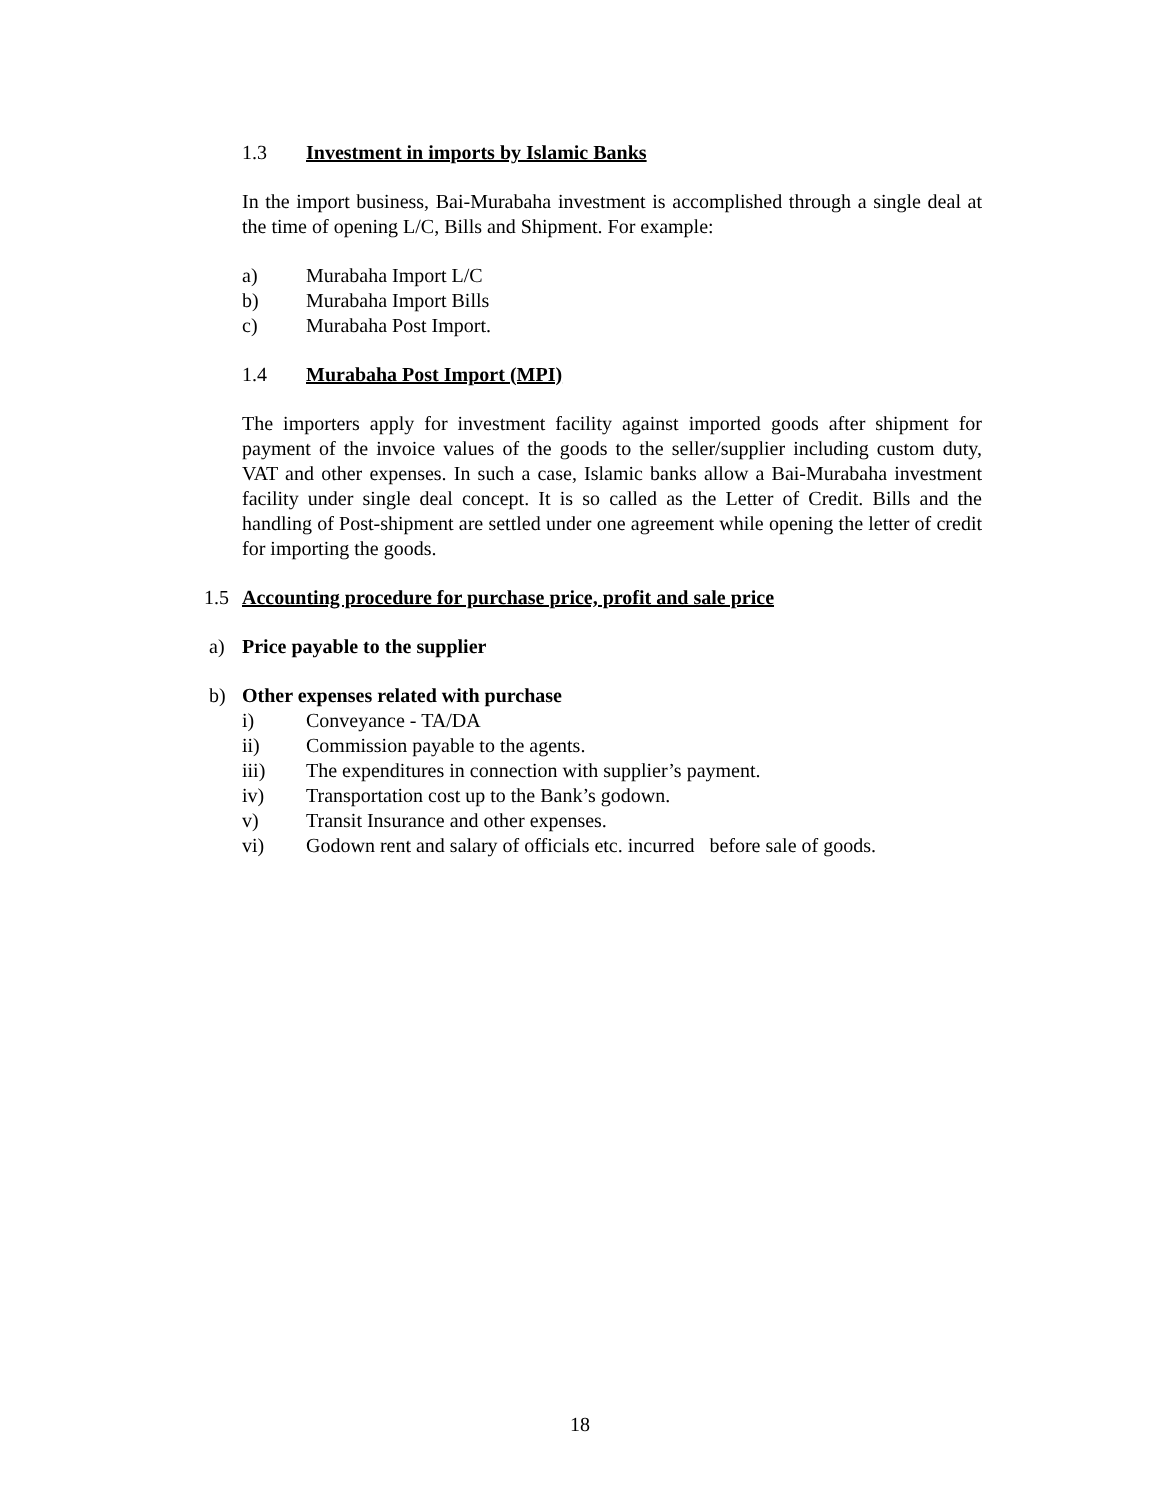1.3 Investment in imports by Islamic Banks
In the import business, Bai-Murabaha investment is accomplished through a single deal at the time of opening L/C, Bills and Shipment. For example:
a) Murabaha Import L/C
b) Murabaha Import Bills
c) Murabaha Post Import.
1.4 Murabaha Post Import (MPI)
The importers apply for investment facility against imported goods after shipment for payment of the invoice values of the goods to the seller/supplier including custom duty, VAT and other expenses. In such a case, Islamic banks allow a Bai-Murabaha investment facility under single deal concept. It is so called as the Letter of Credit. Bills and the handling of Post-shipment are settled under one agreement while opening the letter of credit for importing the goods.
1.5 Accounting procedure for purchase price, profit and sale price
a) Price payable to the supplier
b) Other expenses related with purchase
i) Conveyance - TA/DA
ii) Commission payable to the agents.
iii) The expenditures in connection with supplier’s payment.
iv) Transportation cost up to the Bank’s godown.
v) Transit Insurance and other expenses.
vi) Godown rent and salary of officials etc. incurred before sale of goods.
18